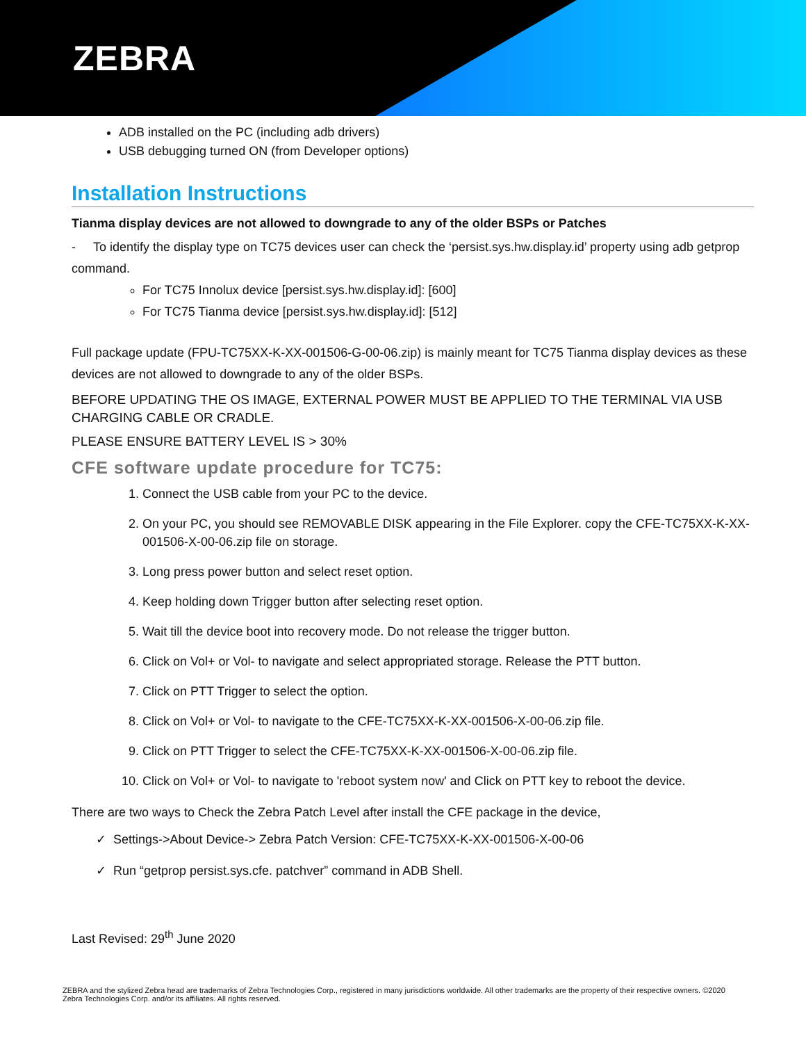ZEBRA
ADB installed on the PC (including adb drivers)
USB debugging turned ON (from Developer options)
Installation Instructions
Tianma display devices are not allowed to downgrade to any of the older BSPs or Patches
- To identify the display type on TC75 devices user can check the ‘persist.sys.hw.display.id’ property using adb getprop command.
For TC75 Innolux device [persist.sys.hw.display.id]: [600]
For TC75 Tianma device [persist.sys.hw.display.id]: [512]
Full package update (FPU-TC75XX-K-XX-001506-G-00-06.zip) is mainly meant for TC75 Tianma display devices as these devices are not allowed to downgrade to any of the older BSPs.
BEFORE UPDATING THE OS IMAGE, EXTERNAL POWER MUST BE APPLIED TO THE TERMINAL VIA USB CHARGING CABLE OR CRADLE.
PLEASE ENSURE BATTERY LEVEL IS > 30%
CFE software update procedure for TC75:
1. Connect the USB cable from your PC to the device.
2. On your PC, you should see REMOVABLE DISK appearing in the File Explorer. copy the CFE-TC75XX-K-XX-001506-X-00-06.zip file on storage.
3. Long press power button and select reset option.
4. Keep holding down Trigger button after selecting reset option.
5. Wait till the device boot into recovery mode. Do not release the trigger button.
6. Click on Vol+ or Vol- to navigate and select appropriated storage. Release the PTT button.
7. Click on PTT Trigger to select the option.
8. Click on Vol+ or Vol- to navigate to the CFE-TC75XX-K-XX-001506-X-00-06.zip file.
9. Click on PTT Trigger to select the CFE-TC75XX-K-XX-001506-X-00-06.zip file.
10. Click on Vol+ or Vol- to navigate to 'reboot system now' and Click on PTT key to reboot the device.
There are two ways to Check the Zebra Patch Level after install the CFE package in the device,
✓ Settings->About Device-> Zebra Patch Version: CFE-TC75XX-K-XX-001506-X-00-06
✓ Run “getprop persist.sys.cfe. patchver” command in ADB Shell.
Last Revised: 29<sup>th</sup> June 2020
ZEBRA and the stylized Zebra head are trademarks of Zebra Technologies Corp., registered in many jurisdictions worldwide. All other trademarks are the property of their respective owners. ©2020 Zebra Technologies Corp. and/or its affiliates. All rights reserved.